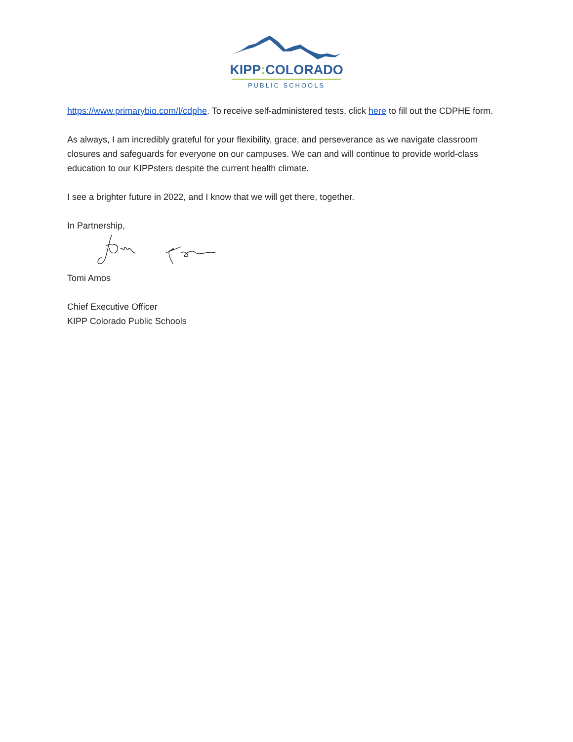KIPP: COLORADO
PUBLIC SCHOOLS
https://www.primarybio.com/l/cdphe. To receive self-administered tests, click here to fill out the CDPHE form.
As always, I am incredibly grateful for your flexibility, grace, and perseverance as we navigate classroom closures and safeguards for everyone on our campuses. We can and will continue to provide world-class education to our KIPPsters despite the current health climate.
I see a brighter future in 2022, and I know that we will get there, together.
In Partnership,
Tomi Amos
Chief Executive Officer
KIPP Colorado Public Schools